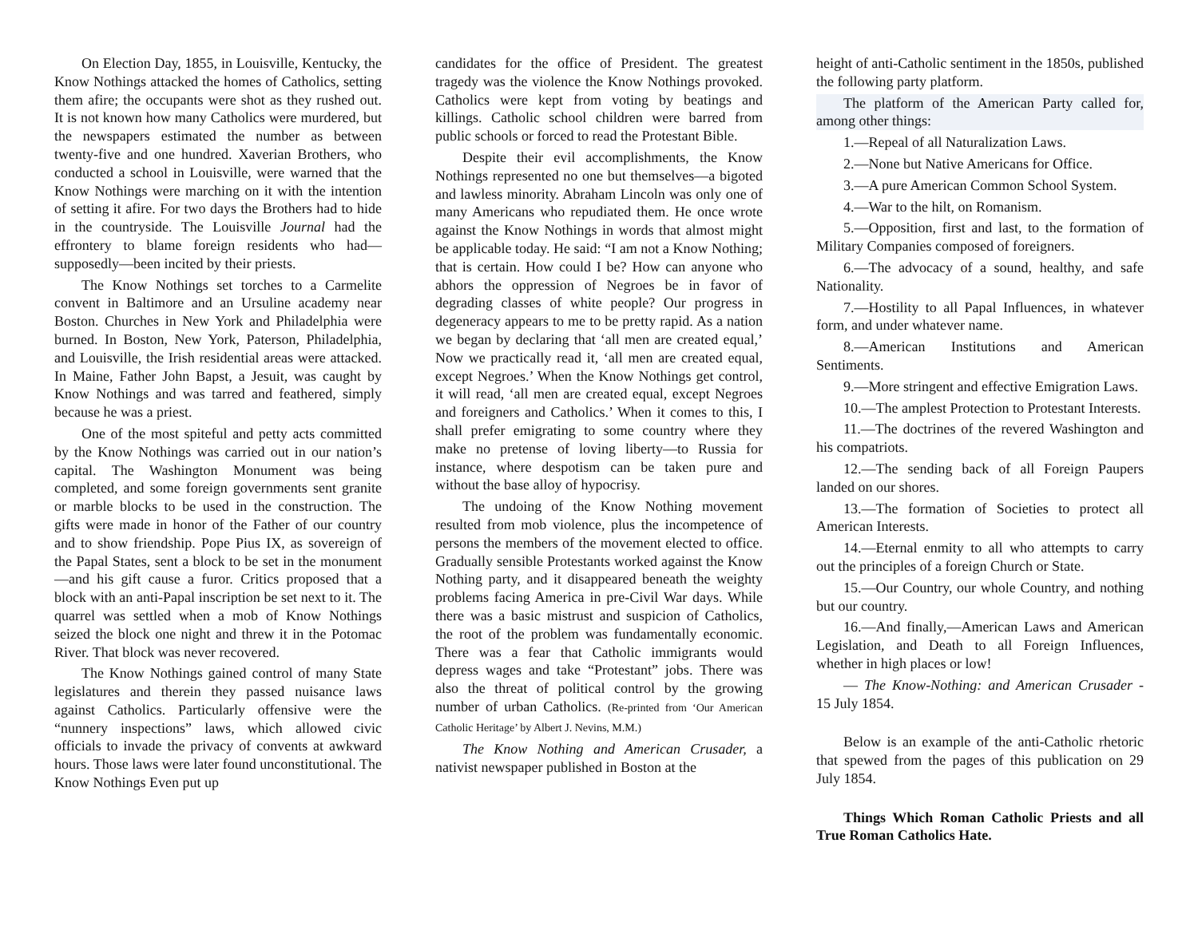On Election Day, 1855, in Louisville, Kentucky, the Know Nothings attacked the homes of Catholics, setting them afire; the occupants were shot as they rushed out. It is not known how many Catholics were murdered, but the newspapers estimated the number as between twenty-five and one hundred. Xaverian Brothers, who conducted a school in Louisville, were warned that the Know Nothings were marching on it with the intention of setting it afire. For two days the Brothers had to hide in the countryside. The Louisville Journal had the effrontery to blame foreign residents who had—supposedly—been incited by their priests.
The Know Nothings set torches to a Carmelite convent in Baltimore and an Ursuline academy near Boston. Churches in New York and Philadelphia were burned. In Boston, New York, Paterson, Philadelphia, and Louisville, the Irish residential areas were attacked. In Maine, Father John Bapst, a Jesuit, was caught by Know Nothings and was tarred and feathered, simply because he was a priest.
One of the most spiteful and petty acts committed by the Know Nothings was carried out in our nation’s capital. The Washington Monument was being completed, and some foreign governments sent granite or marble blocks to be used in the construction. The gifts were made in honor of the Father of our country and to show friendship. Pope Pius IX, as sovereign of the Papal States, sent a block to be set in the monument—and his gift cause a furor. Critics proposed that a block with an anti-Papal inscription be set next to it. The quarrel was settled when a mob of Know Nothings seized the block one night and threw it in the Potomac River. That block was never recovered.
The Know Nothings gained control of many State legislatures and therein they passed nuisance laws against Catholics. Particularly offensive were the “nunnery inspections” laws, which allowed civic officials to invade the privacy of convents at awkward hours. Those laws were later found unconstitutional. The Know Nothings Even put up
candidates for the office of President. The greatest tragedy was the violence the Know Nothings provoked. Catholics were kept from voting by beatings and killings. Catholic school children were barred from public schools or forced to read the Protestant Bible.
Despite their evil accomplishments, the Know Nothings represented no one but themselves—a bigoted and lawless minority. Abraham Lincoln was only one of many Americans who repudiated them. He once wrote against the Know Nothings in words that almost might be applicable today. He said: “I am not a Know Nothing; that is certain. How could I be? How can anyone who abhors the oppression of Negroes be in favor of degrading classes of white people? Our progress in degeneracy appears to me to be pretty rapid. As a nation we began by declaring that ‘all men are created equal,’ Now we practically read it, ‘all men are created equal, except Negroes.’ When the Know Nothings get control, it will read, ‘all men are created equal, except Negroes and foreigners and Catholics.’ When it comes to this, I shall prefer emigrating to some country where they make no pretense of loving liberty—to Russia for instance, where despotism can be taken pure and without the base alloy of hypocrisy.
The undoing of the Know Nothing movement resulted from mob violence, plus the incompetence of persons the members of the movement elected to office. Gradually sensible Protestants worked against the Know Nothing party, and it disappeared beneath the weighty problems facing America in pre-Civil War days. While there was a basic mistrust and suspicion of Catholics, the root of the problem was fundamentally economic. There was a fear that Catholic immigrants would depress wages and take “Protestant” jobs. There was also the threat of political control by the growing number of urban Catholics. (Re-printed from ‘Our American Catholic Heritage’ by Albert J. Nevins, M.M.)
The Know Nothing and American Crusader, a nativist newspaper published in Boston at the
height of anti-Catholic sentiment in the 1850s, published the following party platform.
The platform of the American Party called for, among other things:
1.—Repeal of all Naturalization Laws.
2.—None but Native Americans for Office.
3.—A pure American Common School System.
4.—War to the hilt, on Romanism.
5.—Opposition, first and last, to the formation of Military Companies composed of foreigners.
6.—The advocacy of a sound, healthy, and safe Nationality.
7.—Hostility to all Papal Influences, in whatever form, and under whatever name.
8.—American Institutions and American Sentiments.
9.—More stringent and effective Emigration Laws.
10.—The amplest Protection to Protestant Interests.
11.—The doctrines of the revered Washington and his compatriots.
12.—The sending back of all Foreign Paupers landed on our shores.
13.—The formation of Societies to protect all American Interests.
14.—Eternal enmity to all who attempts to carry out the principles of a foreign Church or State.
15.—Our Country, our whole Country, and nothing but our country.
16.—And finally,—American Laws and American Legislation, and Death to all Foreign Influences, whether in high places or low!
— The Know-Nothing: and American Crusader - 15 July 1854.
Below is an example of the anti-Catholic rhetoric that spewed from the pages of this publication on 29 July 1854.
Things Which Roman Catholic Priests and all True Roman Catholics Hate.